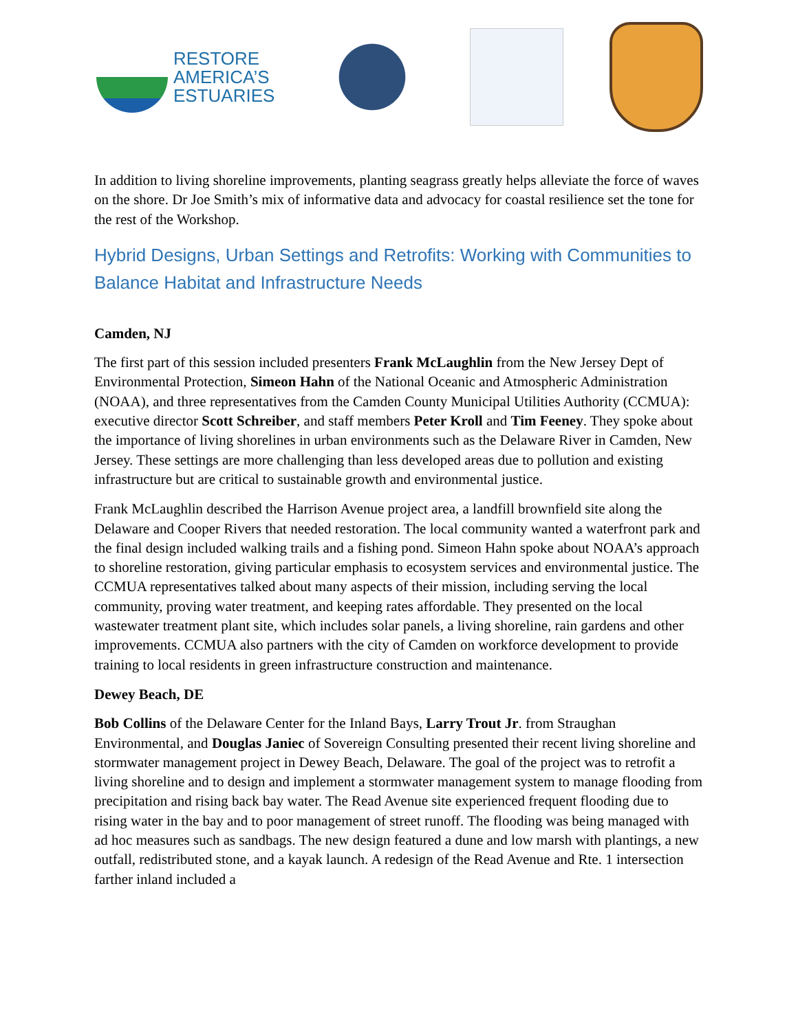RESTORE
AMERICA’S
ESTUARIES
In addition to living shoreline improvements, planting seagrass greatly helps alleviate the force of waves on the shore. Dr Joe Smith’s mix of informative data and advocacy for coastal resilience set the tone for the rest of the Workshop.
Hybrid Designs, Urban Settings and Retrofits: Working with Communities to Balance Habitat and Infrastructure Needs
Camden, NJ
The first part of this session included presenters Frank McLaughlin from the New Jersey Dept of Environmental Protection, Simeon Hahn of the National Oceanic and Atmospheric Administration (NOAA), and three representatives from the Camden County Municipal Utilities Authority (CCMUA): executive director Scott Schreiber, and staff members Peter Kroll and Tim Feeney. They spoke about the importance of living shorelines in urban environments such as the Delaware River in Camden, New Jersey. These settings are more challenging than less developed areas due to pollution and existing infrastructure but are critical to sustainable growth and environmental justice.
Frank McLaughlin described the Harrison Avenue project area, a landfill brownfield site along the Delaware and Cooper Rivers that needed restoration. The local community wanted a waterfront park and the final design included walking trails and a fishing pond. Simeon Hahn spoke about NOAA’s approach to shoreline restoration, giving particular emphasis to ecosystem services and environmental justice. The CCMUA representatives talked about many aspects of their mission, including serving the local community, proving water treatment, and keeping rates affordable. They presented on the local wastewater treatment plant site, which includes solar panels, a living shoreline, rain gardens and other improvements. CCMUA also partners with the city of Camden on workforce development to provide training to local residents in green infrastructure construction and maintenance.
Dewey Beach, DE
Bob Collins of the Delaware Center for the Inland Bays, Larry Trout Jr. from Straughan Environmental, and Douglas Janiec of Sovereign Consulting presented their recent living shoreline and stormwater management project in Dewey Beach, Delaware. The goal of the project was to retrofit a living shoreline and to design and implement a stormwater management system to manage flooding from precipitation and rising back bay water. The Read Avenue site experienced frequent flooding due to rising water in the bay and to poor management of street runoff. The flooding was being managed with ad hoc measures such as sandbags. The new design featured a dune and low marsh with plantings, a new outfall, redistributed stone, and a kayak launch. A redesign of the Read Avenue and Rte. 1 intersection farther inland included a